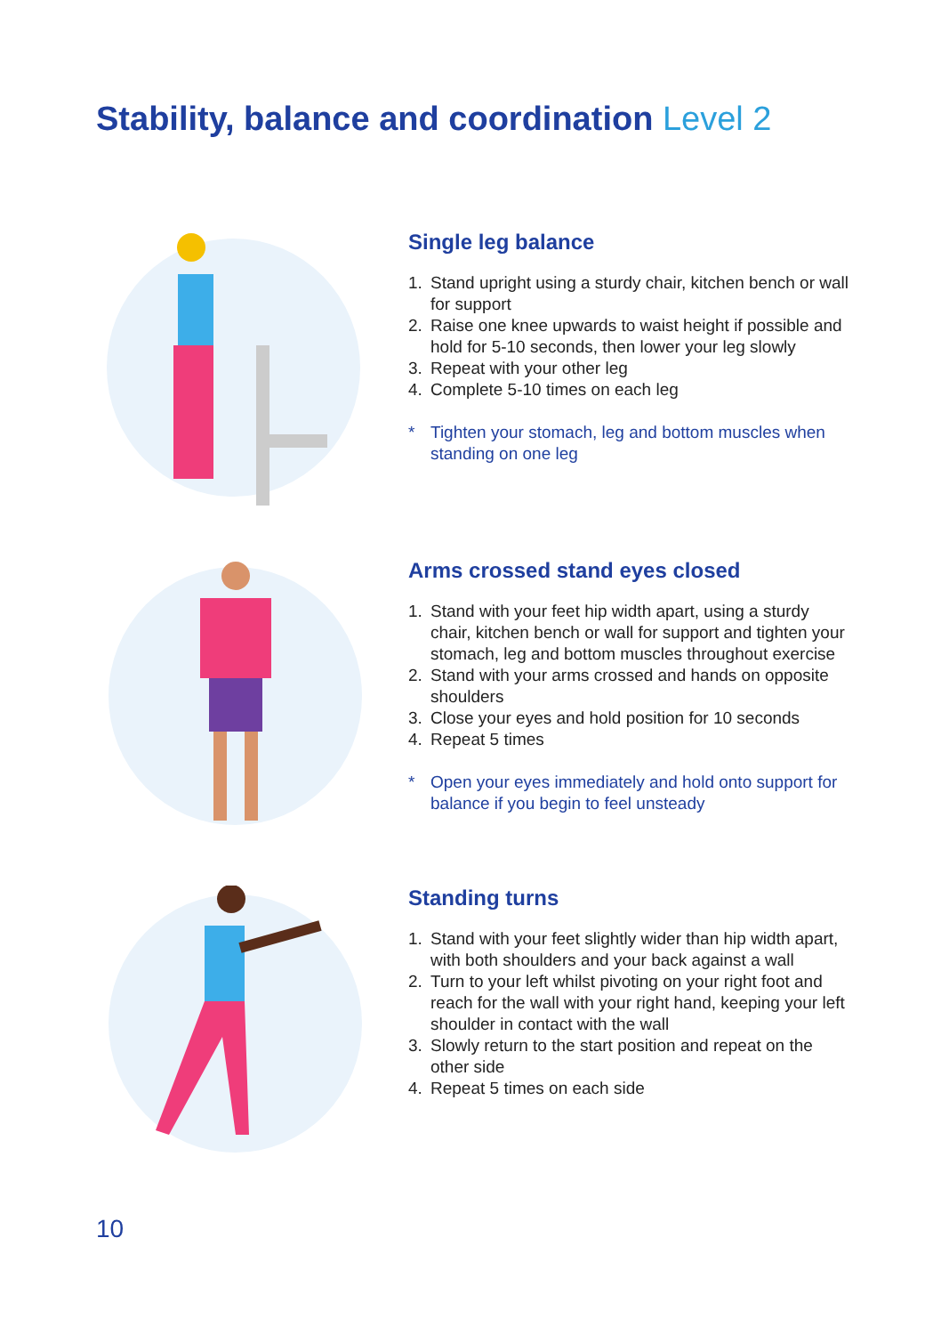Stability, balance and coordination Level 2
Single leg balance
1. Stand upright using a sturdy chair, kitchen bench or wall for support
2. Raise one knee upwards to waist height if possible and hold for 5-10 seconds, then lower your leg slowly
3. Repeat with your other leg
4. Complete 5-10 times on each leg
* Tighten your stomach, leg and bottom muscles when standing on one leg
Arms crossed stand eyes closed
1. Stand with your feet hip width apart, using a sturdy chair, kitchen bench or wall for support and tighten your stomach, leg and bottom muscles throughout exercise
2. Stand with your arms crossed and hands on opposite shoulders
3. Close your eyes and hold position for 10 seconds
4. Repeat 5 times
* Open your eyes immediately and hold onto support for balance if you begin to feel unsteady
Standing turns
1. Stand with your feet slightly wider than hip width apart, with both shoulders and your back against a wall
2. Turn to your left whilst pivoting on your right foot and reach for the wall with your right hand, keeping your left shoulder in contact with the wall
3. Slowly return to the start position and repeat on the other side
4. Repeat 5 times on each side
10